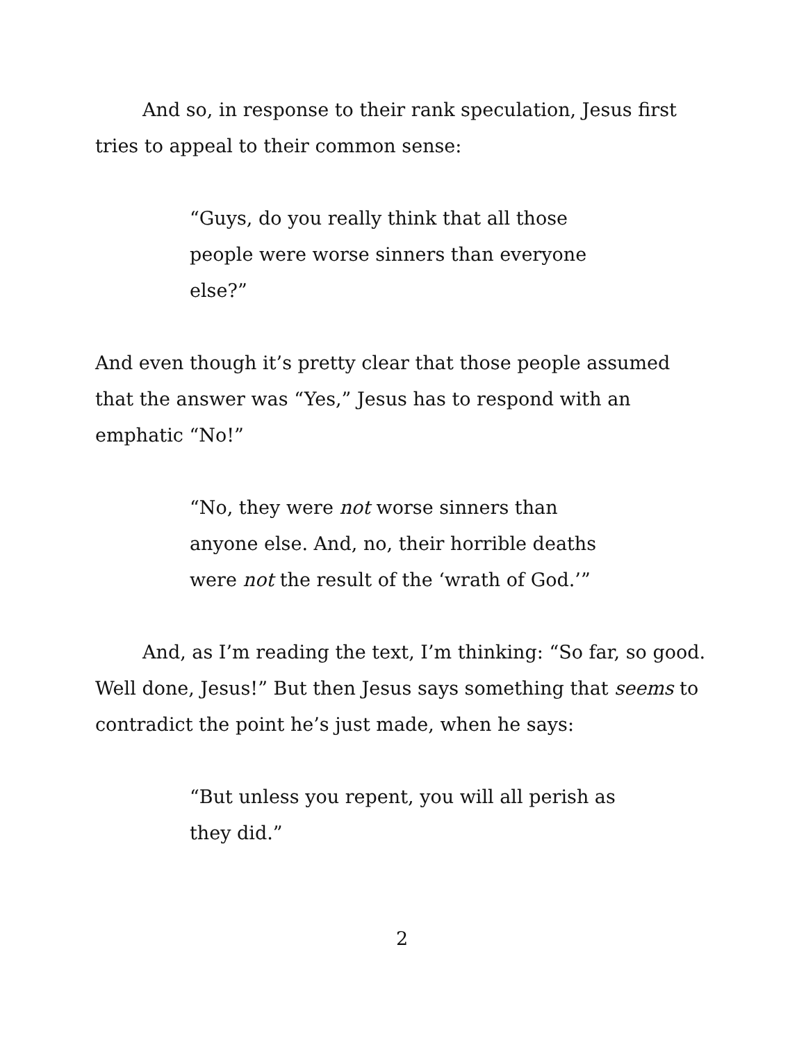And so, in response to their rank speculation, Jesus first tries to appeal to their common sense:
“Guys, do you really think that all those people were worse sinners than everyone else?”
And even though it’s pretty clear that those people assumed that the answer was “Yes,” Jesus has to respond with an emphatic “No!”
“No, they were not worse sinners than anyone else. And, no, their horrible deaths were not the result of the ‘wrath of God.’”
And, as I’m reading the text, I’m thinking: “So far, so good. Well done, Jesus!” But then Jesus says something that seems to contradict the point he’s just made, when he says:
“But unless you repent, you will all perish as they did.”
2